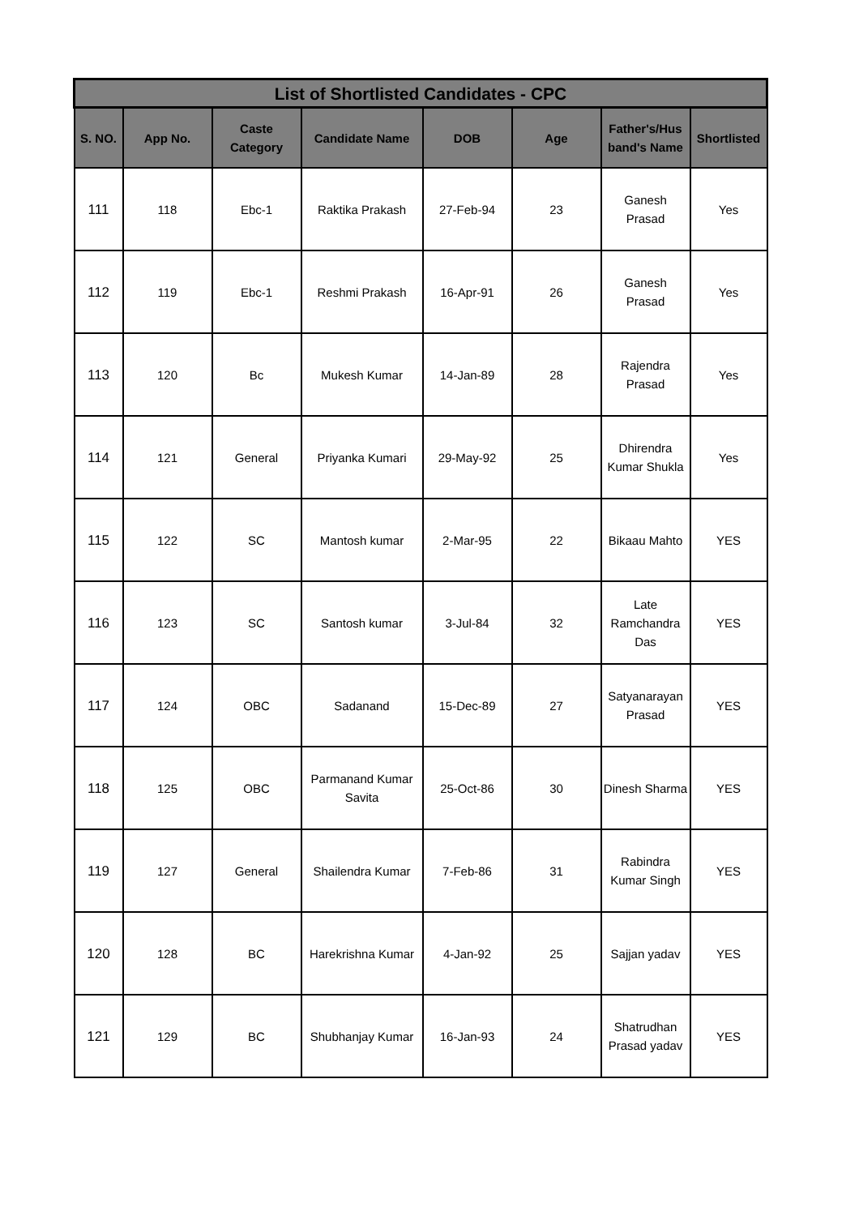| List of Shortlisted Candidates - CPC | | | | | | | |
| --- | --- | --- | --- | --- | --- | --- | --- |
| S. NO. | App No. | Caste Category | Candidate Name | DOB | Age | Father's/Hus band's Name | Shortlisted |
| 111 | 118 | Ebc-1 | Raktika Prakash | 27-Feb-94 | 23 | Ganesh Prasad | Yes |
| 112 | 119 | Ebc-1 | Reshmi Prakash | 16-Apr-91 | 26 | Ganesh Prasad | Yes |
| 113 | 120 | Bc | Mukesh Kumar | 14-Jan-89 | 28 | Rajendra Prasad | Yes |
| 114 | 121 | General | Priyanka Kumari | 29-May-92 | 25 | Dhirendra Kumar Shukla | Yes |
| 115 | 122 | SC | Mantosh kumar | 2-Mar-95 | 22 | Bikaau Mahto | YES |
| 116 | 123 | SC | Santosh kumar | 3-Jul-84 | 32 | Late Ramchandra Das | YES |
| 117 | 124 | OBC | Sadanand | 15-Dec-89 | 27 | Satyanarayan Prasad | YES |
| 118 | 125 | OBC | Parmanand Kumar Savita | 25-Oct-86 | 30 | Dinesh Sharma | YES |
| 119 | 127 | General | Shailendra Kumar | 7-Feb-86 | 31 | Rabindra Kumar Singh | YES |
| 120 | 128 | BC | Harekrishna Kumar | 4-Jan-92 | 25 | Sajjan yadav | YES |
| 121 | 129 | BC | Shubhanjay Kumar | 16-Jan-93 | 24 | Shatrudhan Prasad yadav | YES |